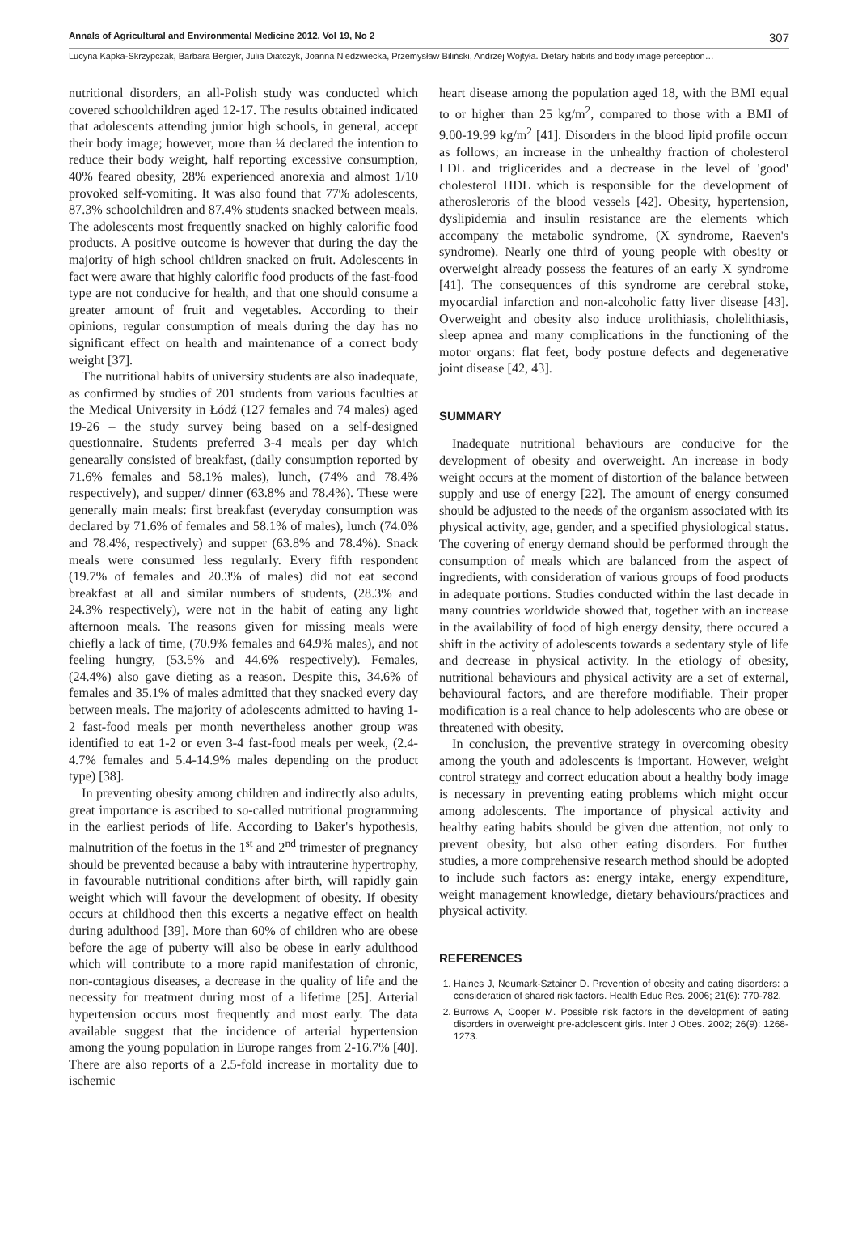Annals of Agricultural and Environmental Medicine 2012, Vol 19, No 2 307
Lucyna Kapka-Skrzypczak, Barbara Bergier, Julia Diatczyk, Joanna Niedźwiecka, Przemysław Biliński, Andrzej Wojtyła. Dietary habits and body image perception…
nutritional disorders, an all-Polish study was conducted which covered schoolchildren aged 12-17. The results obtained indicated that adolescents attending junior high schools, in general, accept their body image; however, more than ¼ declared the intention to reduce their body weight, half reporting excessive consumption, 40% feared obesity, 28% experienced anorexia and almost 1/10 provoked self-vomiting. It was also found that 77% adolescents, 87.3% schoolchildren and 87.4% students snacked between meals. The adolescents most frequently snacked on highly calorific food products. A positive outcome is however that during the day the majority of high school children snacked on fruit. Adolescents in fact were aware that highly calorific food products of the fast-food type are not conducive for health, and that one should consume a greater amount of fruit and vegetables. According to their opinions, regular consumption of meals during the day has no significant effect on health and maintenance of a correct body weight [37].
The nutritional habits of university students are also inadequate, as confirmed by studies of 201 students from various faculties at the Medical University in Łódź (127 females and 74 males) aged 19-26 – the study survey being based on a self-designed questionnaire. Students preferred 3-4 meals per day which genearally consisted of breakfast, (daily consumption reported by 71.6% females and 58.1% males), lunch, (74% and 78.4% respectively), and supper/ dinner (63.8% and 78.4%). These were generally main meals: first breakfast (everyday consumption was declared by 71.6% of females and 58.1% of males), lunch (74.0% and 78.4%, respectively) and supper (63.8% and 78.4%). Snack meals were consumed less regularly. Every fifth respondent (19.7% of females and 20.3% of males) did not eat second breakfast at all and similar numbers of students, (28.3% and 24.3% respectively), were not in the habit of eating any light afternoon meals. The reasons given for missing meals were chiefly a lack of time, (70.9% females and 64.9% males), and not feeling hungry, (53.5% and 44.6% respectively). Females, (24.4%) also gave dieting as a reason. Despite this, 34.6% of females and 35.1% of males admitted that they snacked every day between meals. The majority of adolescents admitted to having 1-2 fast-food meals per month nevertheless another group was identified to eat 1-2 or even 3-4 fast-food meals per week, (2.4-4.7% females and 5.4-14.9% males depending on the product type) [38].
In preventing obesity among children and indirectly also adults, great importance is ascribed to so-called nutritional programming in the earliest periods of life. According to Baker's hypothesis, malnutrition of the foetus in the 1<sup>st</sup> and 2<sup>nd</sup> trimester of pregnancy should be prevented because a baby with intrauterine hypertrophy, in favourable nutritional conditions after birth, will rapidly gain weight which will favour the development of obesity. If obesity occurs at childhood then this excerts a negative effect on health during adulthood [39]. More than 60% of children who are obese before the age of puberty will also be obese in early adulthood which will contribute to a more rapid manifestation of chronic, non-contagious diseases, a decrease in the quality of life and the necessity for treatment during most of a lifetime [25]. Arterial hypertension occurs most frequently and most early. The data available suggest that the incidence of arterial hypertension among the young population in Europe ranges from 2-16.7% [40]. There are also reports of a 2.5-fold increase in mortality due to ischemic
heart disease among the population aged 18, with the BMI equal to or higher than 25 kg/m<sup>2</sup>, compared to those with a BMI of 9.00-19.99 kg/m<sup>2</sup> [41]. Disorders in the blood lipid profile occurr as follows; an increase in the unhealthy fraction of cholesterol LDL and triglicerides and a decrease in the level of 'good' cholesterol HDL which is responsible for the development of atherosleroris of the blood vessels [42]. Obesity, hypertension, dyslipidemia and insulin resistance are the elements which accompany the metabolic syndrome, (X syndrome, Raeven's syndrome). Nearly one third of young people with obesity or overweight already possess the features of an early X syndrome [41]. The consequences of this syndrome are cerebral stoke, myocardial infarction and non-alcoholic fatty liver disease [43]. Overweight and obesity also induce urolithiasis, cholelithiasis, sleep apnea and many complications in the functioning of the motor organs: flat feet, body posture defects and degenerative joint disease [42, 43].
SUMMARY
Inadequate nutritional behaviours are conducive for the development of obesity and overweight. An increase in body weight occurs at the moment of distortion of the balance between supply and use of energy [22]. The amount of energy consumed should be adjusted to the needs of the organism associated with its physical activity, age, gender, and a specified physiological status. The covering of energy demand should be performed through the consumption of meals which are balanced from the aspect of ingredients, with consideration of various groups of food products in adequate portions. Studies conducted within the last decade in many countries worldwide showed that, together with an increase in the availability of food of high energy density, there occured a shift in the activity of adolescents towards a sedentary style of life and decrease in physical activity. In the etiology of obesity, nutritional behaviours and physical activity are a set of external, behavioural factors, and are therefore modifiable. Their proper modification is a real chance to help adolescents who are obese or threatened with obesity.
In conclusion, the preventive strategy in overcoming obesity among the youth and adolescents is important. However, weight control strategy and correct education about a healthy body image is necessary in preventing eating problems which might occur among adolescents. The importance of physical activity and healthy eating habits should be given due attention, not only to prevent obesity, but also other eating disorders. For further studies, a more comprehensive research method should be adopted to include such factors as: energy intake, energy expenditure, weight management knowledge, dietary behaviours/practices and physical activity.
REFERENCES
1. Haines J, Neumark-Sztainer D. Prevention of obesity and eating disorders: a consideration of shared risk factors. Health Educ Res. 2006; 21(6): 770-782.
2. Burrows A, Cooper M. Possible risk factors in the development of eating disorders in overweight pre-adolescent girls. Inter J Obes. 2002; 26(9): 1268-1273.